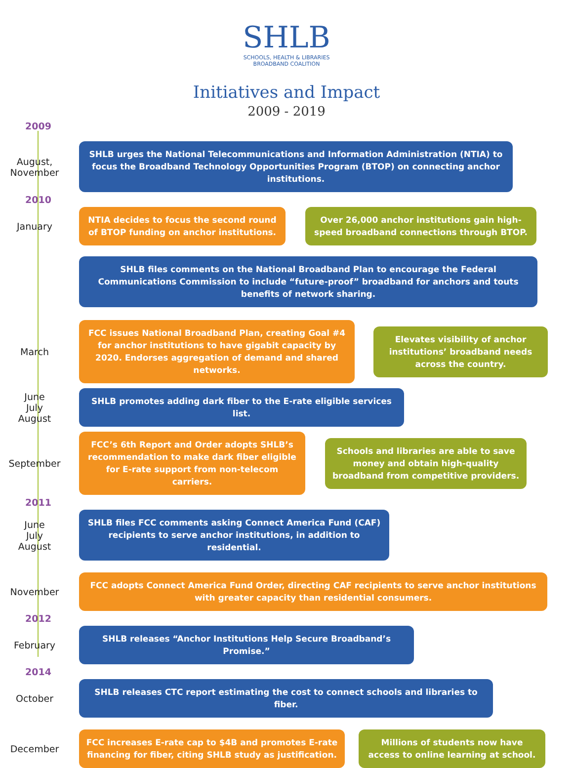SHLB
SCHOOLS, HEALTH & LIBRARIES
BROADBAND COALITION
Initiatives and Impact
2009 - 2019
2009
August,
November
SHLB urges the National Telecommunications and Information Administration (NTIA) to focus the Broadband Technology Opportunities Program (BTOP) on connecting anchor institutions.
2010
January
NTIA decides to focus the second round of BTOP funding on anchor institutions.
Over 26,000 anchor institutions gain high-speed broadband connections through BTOP.
SHLB files comments on the National Broadband Plan to encourage the Federal Communications Commission to include “future-proof” broadband for anchors and touts benefits of network sharing.
March
FCC issues National Broadband Plan, creating Goal #4 for anchor institutions to have gigabit capacity by 2020. Endorses aggregation of demand and shared networks.
Elevates visibility of anchor institutions’ broadband needs across the country.
June
July
August
SHLB promotes adding dark fiber to the E-rate eligible services list.
September
FCC’s 6th Report and Order adopts SHLB’s recommendation to make dark fiber eligible for E-rate support from non-telecom carriers.
Schools and libraries are able to save money and obtain high-quality broadband from competitive providers.
2011
June
July
August
SHLB files FCC comments asking Connect America Fund (CAF) recipients to serve anchor institutions, in addition to residential.
November
FCC adopts Connect America Fund Order, directing CAF recipients to serve anchor institutions with greater capacity than residential consumers.
2012
February
SHLB releases “Anchor Institutions Help Secure Broadband’s Promise.”
2014
October
SHLB releases CTC report estimating the cost to connect schools and libraries to fiber.
December
FCC increases E-rate cap to $4B and promotes E-rate financing for fiber, citing SHLB study as justification.
Millions of students now have access to online learning at school.